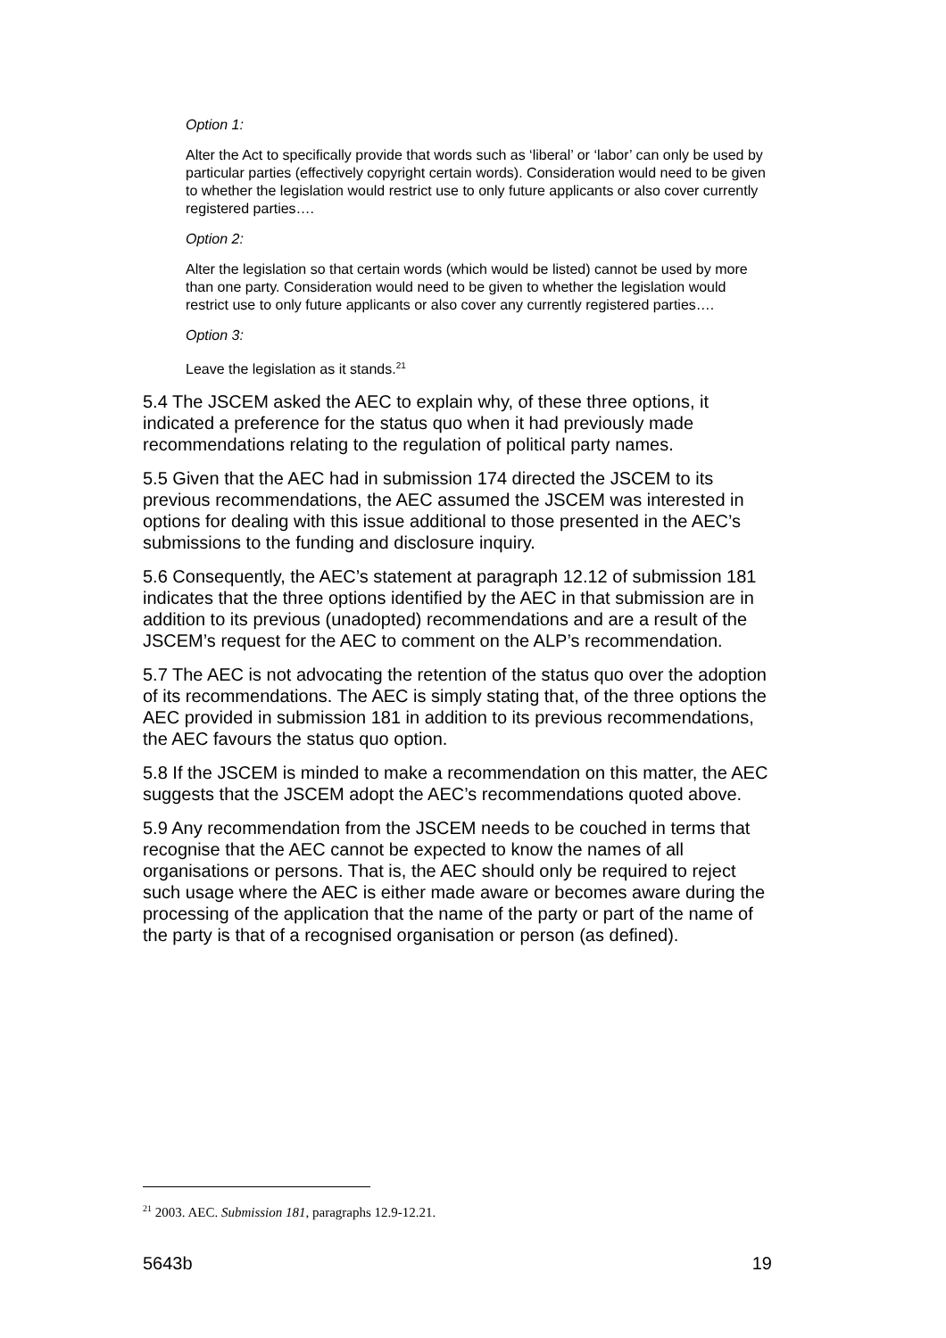Option 1:
Alter the Act to specifically provide that words such as ‘liberal’ or ‘labor’ can only be used by particular parties (effectively copyright certain words). Consideration would need to be given to whether the legislation would restrict use to only future applicants or also cover currently registered parties….
Option 2:
Alter the legislation so that certain words (which would be listed) cannot be used by more than one party. Consideration would need to be given to whether the legislation would restrict use to only future applicants or also cover any currently registered parties….
Option 3:
Leave the legislation as it stands.<sup>21</sup>
5.4 The JSCEM asked the AEC to explain why, of these three options, it indicated a preference for the status quo when it had previously made recommendations relating to the regulation of political party names.
5.5 Given that the AEC had in submission 174 directed the JSCEM to its previous recommendations, the AEC assumed the JSCEM was interested in options for dealing with this issue additional to those presented in the AEC’s submissions to the funding and disclosure inquiry.
5.6 Consequently, the AEC’s statement at paragraph 12.12 of submission 181 indicates that the three options identified by the AEC in that submission are in addition to its previous (unadopted) recommendations and are a result of the JSCEM’s request for the AEC to comment on the ALP’s recommendation.
5.7 The AEC is not advocating the retention of the status quo over the adoption of its recommendations. The AEC is simply stating that, of the three options the AEC provided in submission 181 in addition to its previous recommendations, the AEC favours the status quo option.
5.8 If the JSCEM is minded to make a recommendation on this matter, the AEC suggests that the JSCEM adopt the AEC’s recommendations quoted above.
5.9 Any recommendation from the JSCEM needs to be couched in terms that recognise that the AEC cannot be expected to know the names of all organisations or persons. That is, the AEC should only be required to reject such usage where the AEC is either made aware or becomes aware during the processing of the application that the name of the party or part of the name of the party is that of a recognised organisation or person (as defined).
<sup>21</sup> 2003. AEC. Submission 181, paragraphs 12.9-12.21.
5643b 19